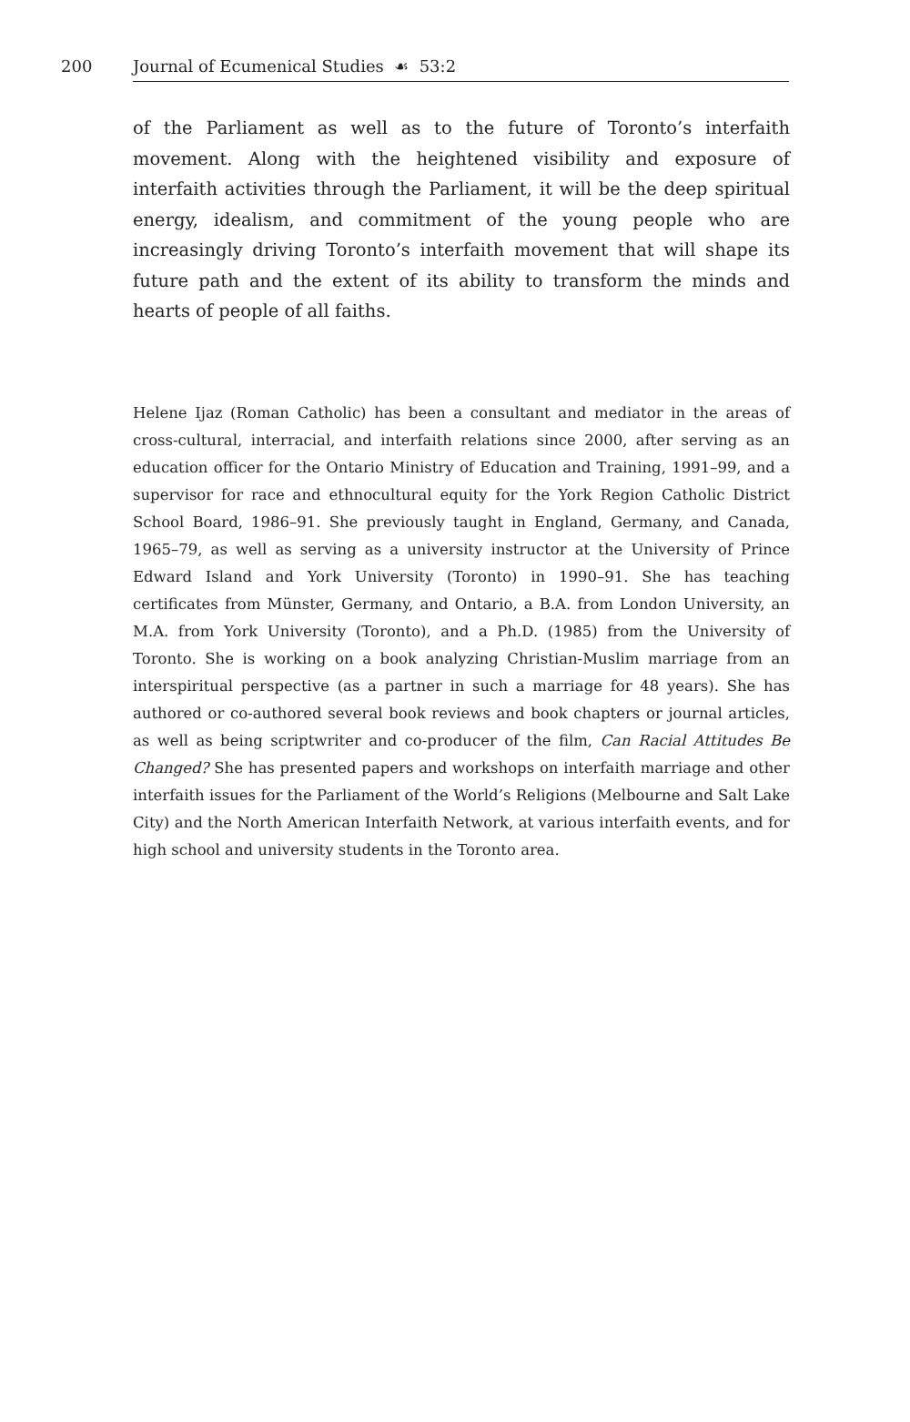200 Journal of Ecumenical Studies ☙ 53:2
of the Parliament as well as to the future of Toronto’s interfaith movement. Along with the heightened visibility and exposure of interfaith activities through the Parliament, it will be the deep spiritual energy, idealism, and commitment of the young people who are increasingly driving Toronto’s interfaith movement that will shape its future path and the extent of its ability to transform the minds and hearts of people of all faiths.
Helene Ijaz (Roman Catholic) has been a consultant and mediator in the areas of cross-cultural, interracial, and interfaith relations since 2000, after serving as an education officer for the Ontario Ministry of Education and Training, 1991–99, and a supervisor for race and ethnocultural equity for the York Region Catholic District School Board, 1986–91. She previously taught in England, Germany, and Canada, 1965–79, as well as serving as a university instructor at the University of Prince Edward Island and York University (Toronto) in 1990–91. She has teaching certificates from Münster, Germany, and Ontario, a B.A. from London University, an M.A. from York University (Toronto), and a Ph.D. (1985) from the University of Toronto. She is working on a book analyzing Christian-Muslim marriage from an interspiritual perspective (as a partner in such a marriage for 48 years). She has authored or co-authored several book reviews and book chapters or journal articles, as well as being scriptwriter and co-producer of the film, Can Racial Attitudes Be Changed? She has presented papers and workshops on interfaith marriage and other interfaith issues for the Parliament of the World’s Religions (Melbourne and Salt Lake City) and the North American Interfaith Network, at various interfaith events, and for high school and university students in the Toronto area.